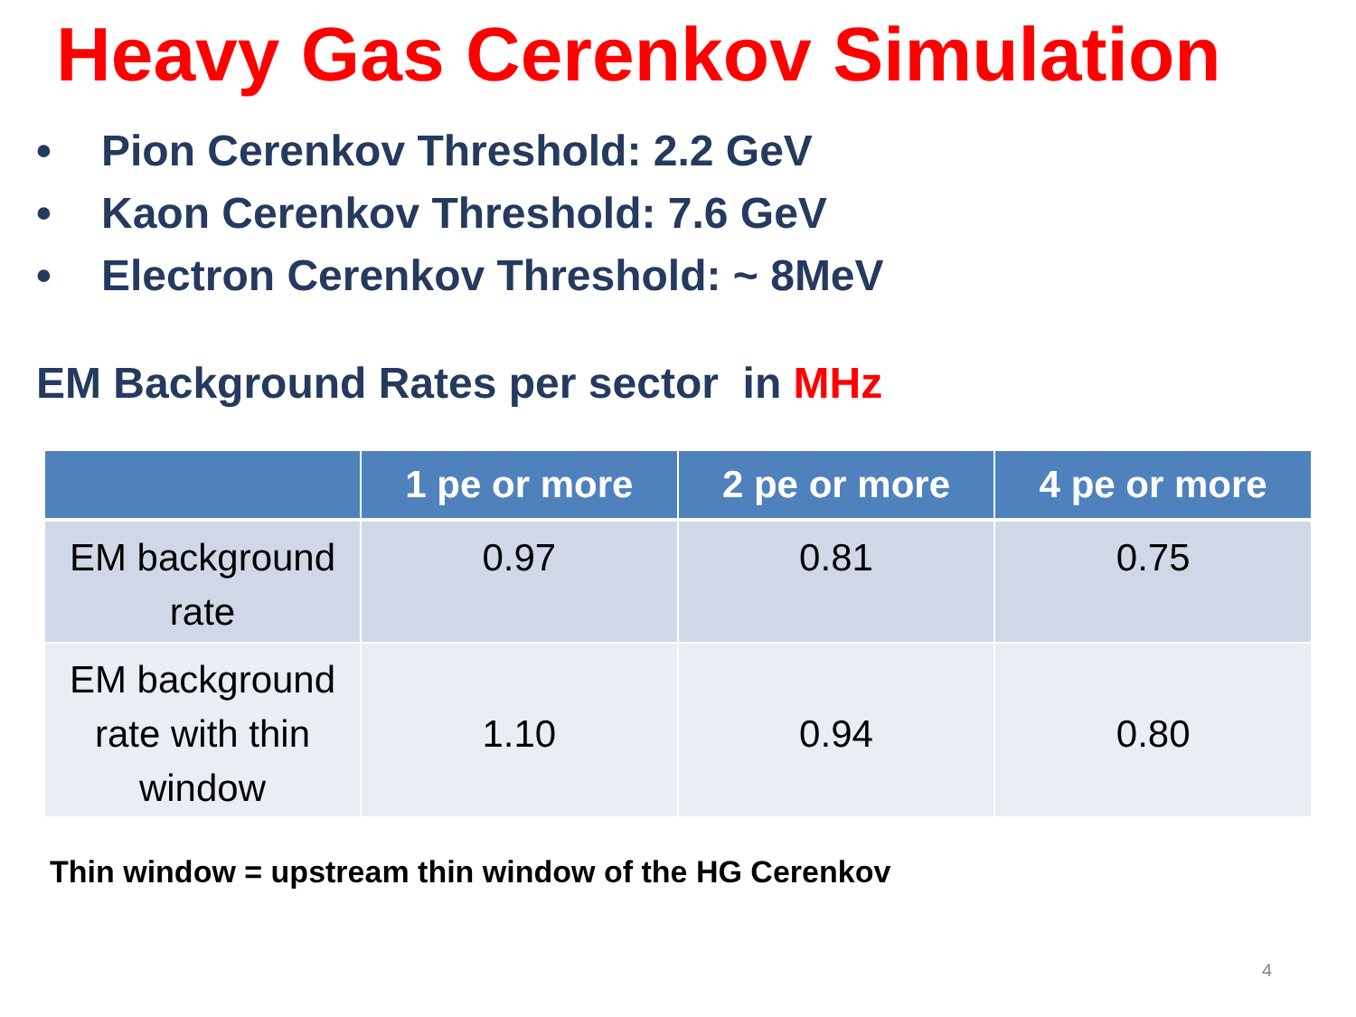Heavy Gas Cerenkov Simulation
• Pion Cerenkov Threshold: 2.2 GeV
• Kaon Cerenkov Threshold: 7.6 GeV
• Electron Cerenkov Threshold: ~ 8MeV
EM Background Rates per sector in MHz
| | 1 pe or more | 2 pe or more | 4 pe or more |
| --- | --- | --- | --- |
| EM background rate | 0.97 | 0.81 | 0.75 |
| EM background rate with thin window | 1.10 | 0.94 | 0.80 |
Thin window = upstream thin window of the HG Cerenkov
4